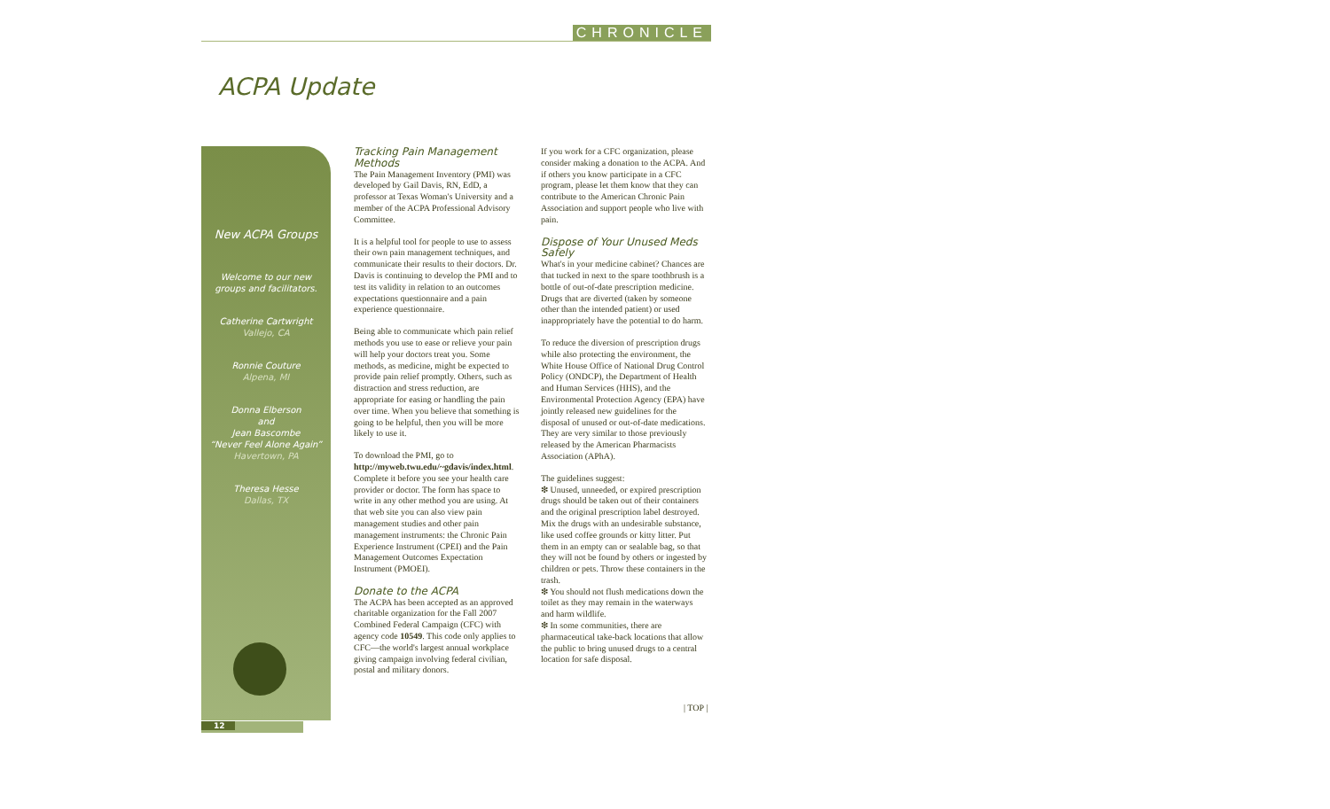CHRONICLE
ACPA Update
New ACPA Groups
Welcome to our new
groups and facilitators.
Catherine Cartwright
Vallejo, CA
Ronnie Couture
Alpena, MI
Donna Elberson
and
Jean Bascombe
“Never Feel Alone Again”
Havertown, PA
Theresa Hesse
Dallas, TX
Tracking Pain Management Methods
The Pain Management Inventory (PMI) was developed by Gail Davis, RN, EdD, a professor at Texas Woman's University and a member of the ACPA Professional Advisory Committee.
It is a helpful tool for people to use to assess their own pain management techniques, and communicate their results to their doctors. Dr. Davis is continuing to develop the PMI and to test its validity in relation to an outcomes expectations questionnaire and a pain experience questionnaire.
Being able to communicate which pain relief methods you use to ease or relieve your pain will help your doctors treat you. Some methods, as medicine, might be expected to provide pain relief promptly. Others, such as distraction and stress reduction, are appropriate for easing or handling the pain over time. When you believe that something is going to be helpful, then you will be more likely to use it.
To download the PMI, go to http://myweb.twu.edu/~gdavis/index.html. Complete it before you see your health care provider or doctor. The form has space to write in any other method you are using. At that web site you can also view pain management studies and other pain management instruments: the Chronic Pain Experience Instrument (CPEI) and the Pain Management Outcomes Expectation Instrument (PMOEI).
Donate to the ACPA
The ACPA has been accepted as an approved charitable organization for the Fall 2007 Combined Federal Campaign (CFC) with agency code 10549. This code only applies to CFC—the world's largest annual workplace giving campaign involving federal civilian, postal and military donors.
If you work for a CFC organization, please consider making a donation to the ACPA. And if others you know participate in a CFC program, please let them know that they can contribute to the American Chronic Pain Association and support people who live with pain.
Dispose of Your Unused Meds Safely
What's in your medicine cabinet? Chances are that tucked in next to the spare toothbrush is a bottle of out-of-date prescription medicine. Drugs that are diverted (taken by someone other than the intended patient) or used inappropriately have the potential to do harm.
To reduce the diversion of prescription drugs while also protecting the environment, the White House Office of National Drug Control Policy (ONDCP), the Department of Health and Human Services (HHS), and the Environmental Protection Agency (EPA) have jointly released new guidelines for the disposal of unused or out-of-date medications. They are very similar to those previously released by the American Pharmacists Association (APhA).
The guidelines suggest:
❇ Unused, unneeded, or expired prescription drugs should be taken out of their containers and the original prescription label destroyed. Mix the drugs with an undesirable substance, like used coffee grounds or kitty litter. Put them in an empty can or sealable bag, so that they will not be found by others or ingested by children or pets. Throw these containers in the trash.
❇ You should not flush medications down the toilet as they may remain in the waterways and harm wildlife.
❇ In some communities, there are pharmaceutical take-back locations that allow the public to bring unused drugs to a central location for safe disposal.
| TOP |
12